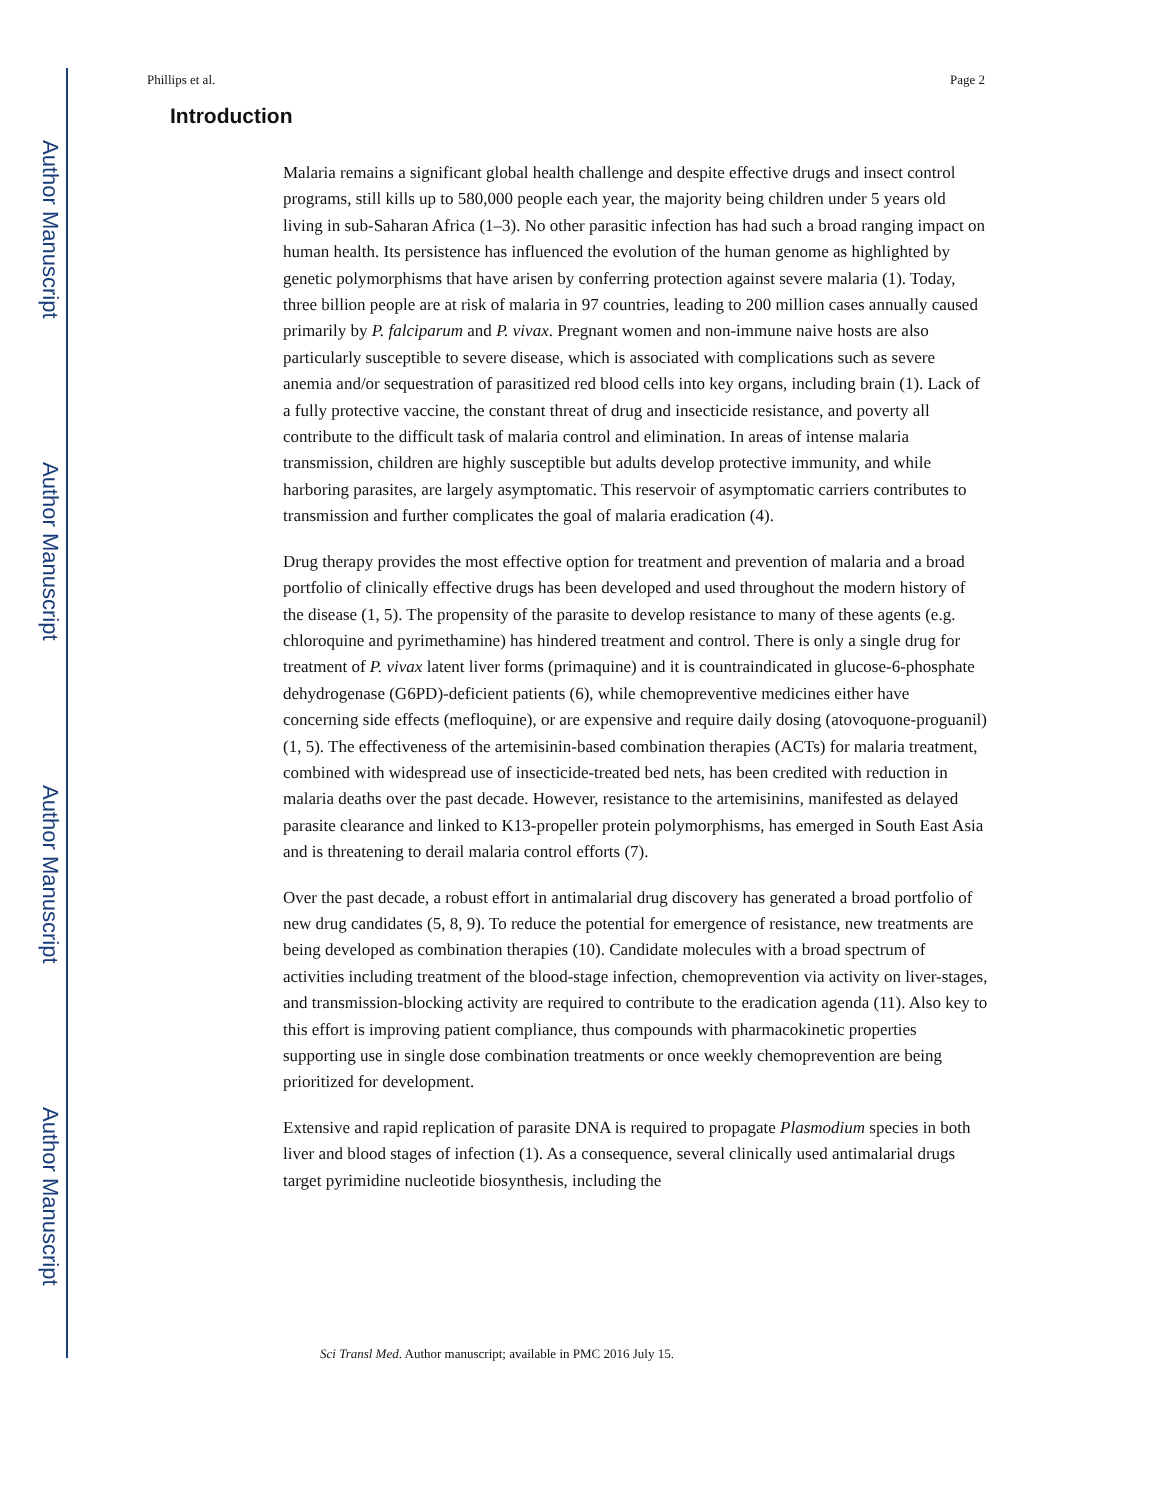Author Manuscript
Author Manuscript
Author Manuscript
Author Manuscript
Phillips et al. Page 2
Introduction
Malaria remains a significant global health challenge and despite effective drugs and insect control programs, still kills up to 580,000 people each year, the majority being children under 5 years old living in sub-Saharan Africa (1–3). No other parasitic infection has had such a broad ranging impact on human health. Its persistence has influenced the evolution of the human genome as highlighted by genetic polymorphisms that have arisen by conferring protection against severe malaria (1). Today, three billion people are at risk of malaria in 97 countries, leading to 200 million cases annually caused primarily by P. falciparum and P. vivax. Pregnant women and non-immune naive hosts are also particularly susceptible to severe disease, which is associated with complications such as severe anemia and/or sequestration of parasitized red blood cells into key organs, including brain (1). Lack of a fully protective vaccine, the constant threat of drug and insecticide resistance, and poverty all contribute to the difficult task of malaria control and elimination. In areas of intense malaria transmission, children are highly susceptible but adults develop protective immunity, and while harboring parasites, are largely asymptomatic. This reservoir of asymptomatic carriers contributes to transmission and further complicates the goal of malaria eradication (4).
Drug therapy provides the most effective option for treatment and prevention of malaria and a broad portfolio of clinically effective drugs has been developed and used throughout the modern history of the disease (1, 5). The propensity of the parasite to develop resistance to many of these agents (e.g. chloroquine and pyrimethamine) has hindered treatment and control. There is only a single drug for treatment of P. vivax latent liver forms (primaquine) and it is countraindicated in glucose-6-phosphate dehydrogenase (G6PD)-deficient patients (6), while chemopreventive medicines either have concerning side effects (mefloquine), or are expensive and require daily dosing (atovoquone-proguanil) (1, 5). The effectiveness of the artemisinin-based combination therapies (ACTs) for malaria treatment, combined with widespread use of insecticide-treated bed nets, has been credited with reduction in malaria deaths over the past decade. However, resistance to the artemisinins, manifested as delayed parasite clearance and linked to K13-propeller protein polymorphisms, has emerged in South East Asia and is threatening to derail malaria control efforts (7).
Over the past decade, a robust effort in antimalarial drug discovery has generated a broad portfolio of new drug candidates (5, 8, 9). To reduce the potential for emergence of resistance, new treatments are being developed as combination therapies (10). Candidate molecules with a broad spectrum of activities including treatment of the blood-stage infection, chemoprevention via activity on liver-stages, and transmission-blocking activity are required to contribute to the eradication agenda (11). Also key to this effort is improving patient compliance, thus compounds with pharmacokinetic properties supporting use in single dose combination treatments or once weekly chemoprevention are being prioritized for development.
Extensive and rapid replication of parasite DNA is required to propagate Plasmodium species in both liver and blood stages of infection (1). As a consequence, several clinically used antimalarial drugs target pyrimidine nucleotide biosynthesis, including the
Sci Transl Med. Author manuscript; available in PMC 2016 July 15.